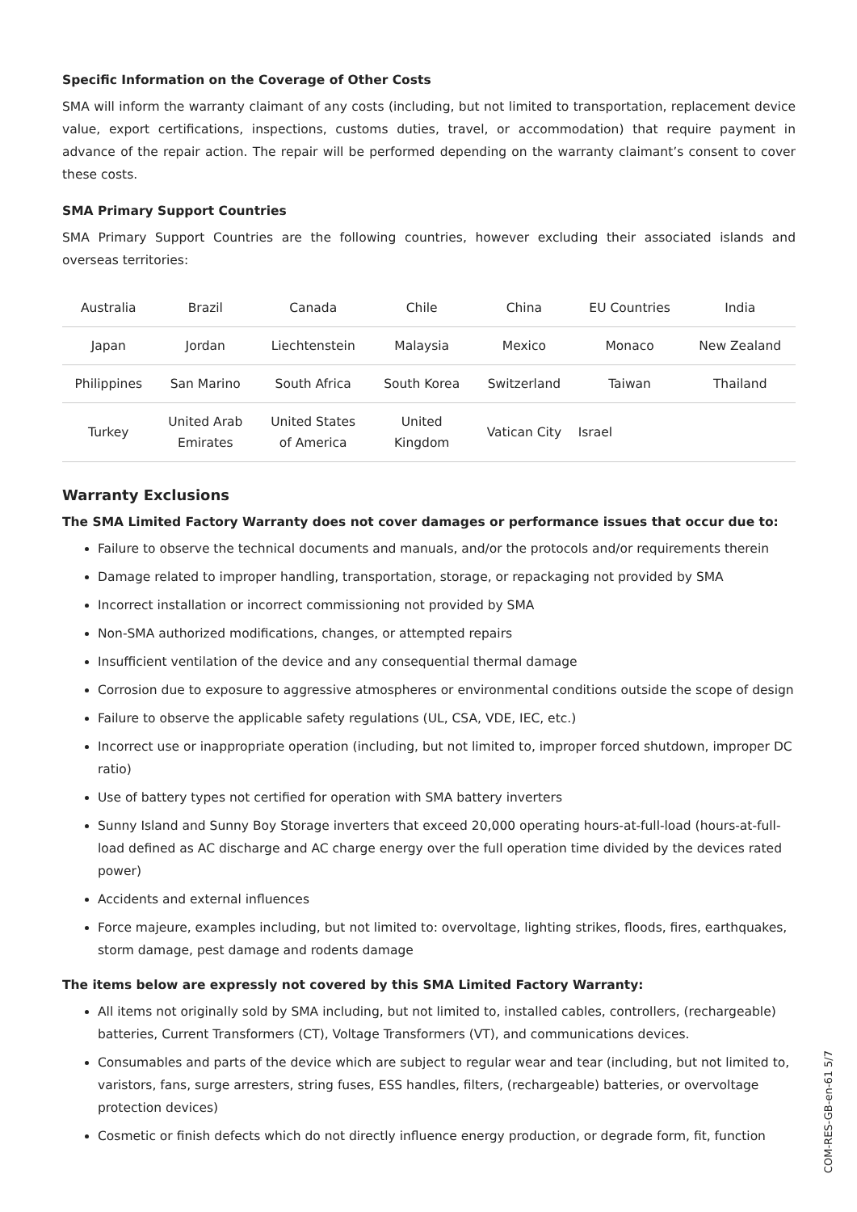Specific Information on the Coverage of Other Costs
SMA will inform the warranty claimant of any costs (including, but not limited to transportation, replacement device value, export certifications, inspections, customs duties, travel, or accommodation) that require payment in advance of the repair action. The repair will be performed depending on the warranty claimant’s consent to cover these costs.
SMA Primary Support Countries
SMA Primary Support Countries are the following countries, however excluding their associated islands and overseas territories:
| Australia | Brazil | Canada | Chile | China | EU Countries | India |
| Japan | Jordan | Liechtenstein | Malaysia | Mexico | Monaco | New Zealand |
| Philippines | San Marino | South Africa | South Korea | Switzerland | Taiwan | Thailand |
| Turkey | United Arab Emirates | United States of America | United Kingdom | Vatican City | Israel | |
Warranty Exclusions
The SMA Limited Factory Warranty does not cover damages or performance issues that occur due to:
Failure to observe the technical documents and manuals, and/or the protocols and/or requirements therein
Damage related to improper handling, transportation, storage, or repackaging not provided by SMA
Incorrect installation or incorrect commissioning not provided by SMA
Non-SMA authorized modifications, changes, or attempted repairs
Insufficient ventilation of the device and any consequential thermal damage
Corrosion due to exposure to aggressive atmospheres or environmental conditions outside the scope of design
Failure to observe the applicable safety regulations (UL, CSA, VDE, IEC, etc.)
Incorrect use or inappropriate operation (including, but not limited to, improper forced shutdown, improper DC ratio)
Use of battery types not certified for operation with SMA battery inverters
Sunny Island and Sunny Boy Storage inverters that exceed 20,000 operating hours-at-full-load (hours-at-full-load defined as AC discharge and AC charge energy over the full operation time divided by the devices rated power)
Accidents and external influences
Force majeure, examples including, but not limited to: overvoltage, lighting strikes, floods, fires, earthquakes, storm damage, pest damage and rodents damage
The items below are expressly not covered by this SMA Limited Factory Warranty:
All items not originally sold by SMA including, but not limited to, installed cables, controllers, (rechargeable) batteries, Current Transformers (CT), Voltage Transformers (VT), and communications devices.
Consumables and parts of the device which are subject to regular wear and tear (including, but not limited to, varistors, fans, surge arresters, string fuses, ESS handles, filters, (rechargeable) batteries, or overvoltage protection devices)
Cosmetic or finish defects which do not directly influence energy production, or degrade form, fit, function
COM-RES-GB-en-61 5/7